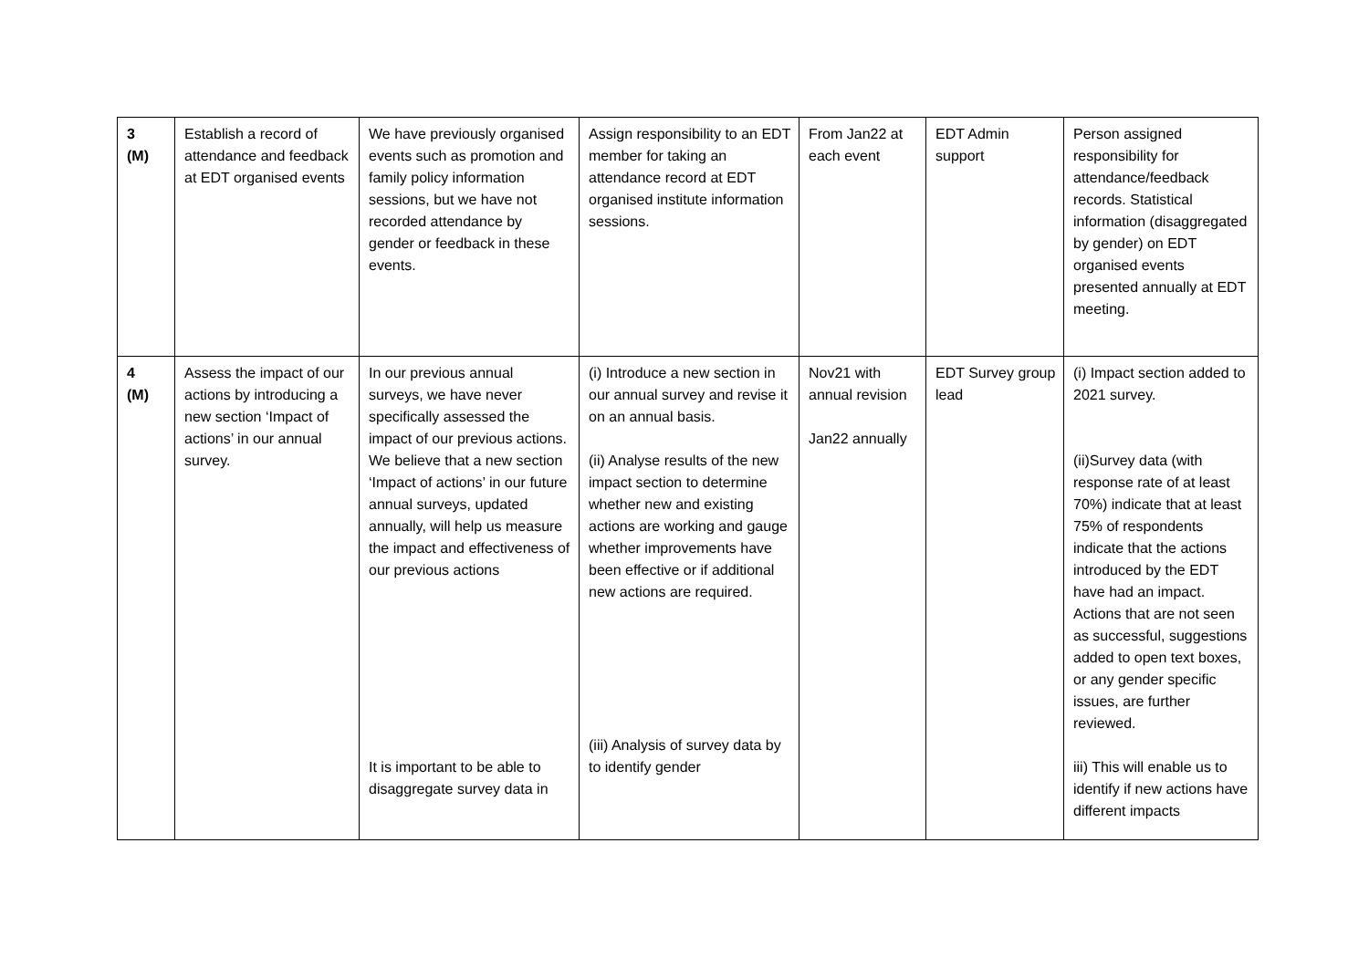| 3 (M) | Establish a record of attendance and feedback at EDT organised events | We have previously organised events such as promotion and family policy information sessions, but we have not recorded attendance by gender or feedback in these events. | Assign responsibility to an EDT member for taking an attendance record at EDT organised institute information sessions. | From Jan22 at each event | EDT Admin support | Person assigned responsibility for attendance/feedback records. Statistical information (disaggregated by gender) on EDT organised events presented annually at EDT meeting. |
| 4 (M) | Assess the impact of our actions by introducing a new section ‘Impact of actions’ in our annual survey. | In our previous annual surveys, we have never specifically assessed the impact of our previous actions. We believe that a new section ‘Impact of actions’ in our future annual surveys, updated annually, will help us measure the impact and effectiveness of our previous actions It is important to be able to disaggregate survey data in | (i) Introduce a new section in our annual survey and revise it on an annual basis. (ii) Analyse results of the new impact section to determine whether new and existing actions are working and gauge whether improvements have been effective or if additional new actions are required. (iii) Analysis of survey data by to identify gender | Nov21 with annual revision Jan22 annually | EDT Survey group lead | (i) Impact section added to 2021 survey. (ii)Survey data (with response rate of at least 70%) indicate that at least 75% of respondents indicate that the actions introduced by the EDT have had an impact. Actions that are not seen as successful, suggestions added to open text boxes, or any gender specific issues, are further reviewed. iii) This will enable us to identify if new actions have different impacts |